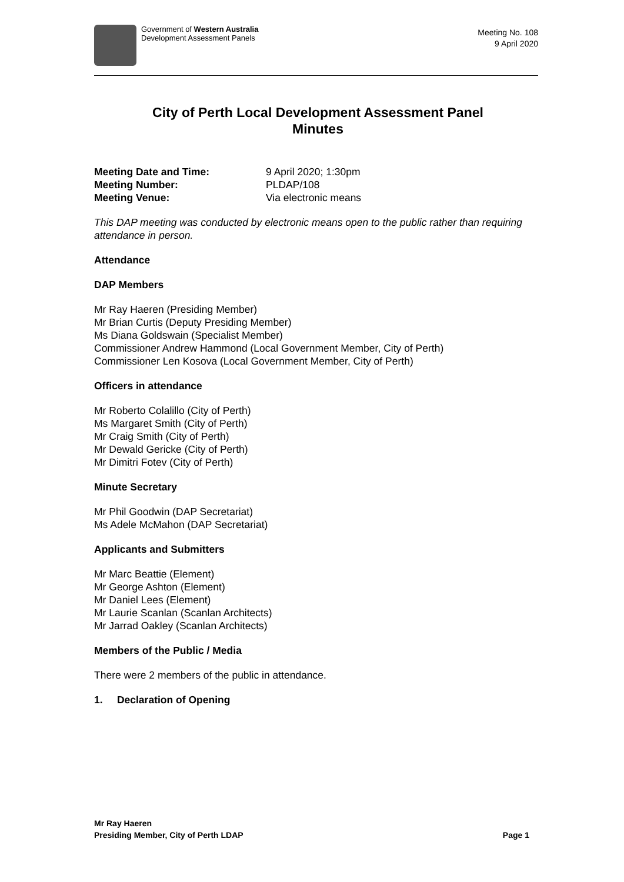Government of Western Australia
Development Assessment Panels
Meeting No. 108
9 April 2020
City of Perth Local Development Assessment Panel
Minutes
Meeting Date and Time: 9 April 2020; 1:30pm Meeting Number: PLDAP/108 Meeting Venue: Via electronic means
This DAP meeting was conducted by electronic means open to the public rather than requiring attendance in person.
Attendance
DAP Members
Mr Ray Haeren (Presiding Member)
Mr Brian Curtis (Deputy Presiding Member)
Ms Diana Goldswain (Specialist Member)
Commissioner Andrew Hammond (Local Government Member, City of Perth)
Commissioner Len Kosova (Local Government Member, City of Perth)
Officers in attendance
Mr Roberto Colalillo (City of Perth)
Ms Margaret Smith (City of Perth)
Mr Craig Smith (City of Perth)
Mr Dewald Gericke (City of Perth)
Mr Dimitri Fotev (City of Perth)
Minute Secretary
Mr Phil Goodwin (DAP Secretariat)
Ms Adele McMahon (DAP Secretariat)
Applicants and Submitters
Mr Marc Beattie (Element)
Mr George Ashton (Element)
Mr Daniel Lees (Element)
Mr Laurie Scanlan (Scanlan Architects)
Mr Jarrad Oakley (Scanlan Architects)
Members of the Public / Media
There were 2 members of the public in attendance.
1. Declaration of Opening
Mr Ray Haeren
Presiding Member, City of Perth LDAP Page 1